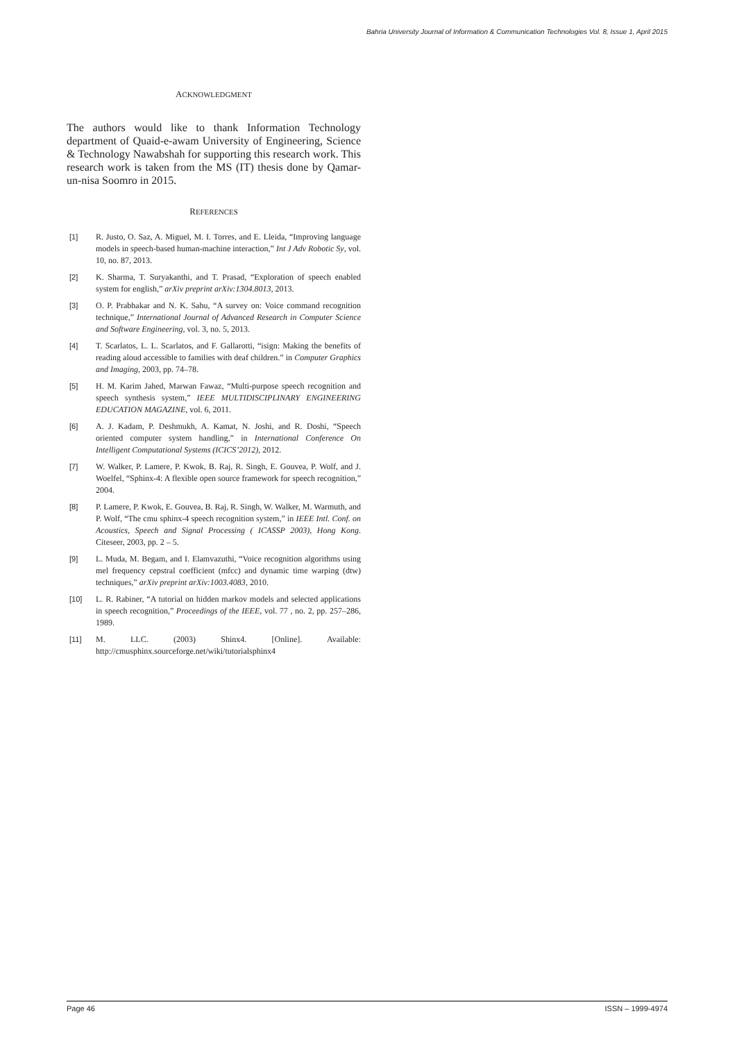Bahria University Journal of Information & Communication Technologies Vol. 8, Issue 1, April 2015
ACKNOWLEDGMENT
The authors would like to thank Information Technology department of Quaid-e-awam University of Engineering, Science & Technology Nawabshah for supporting this research work. This research work is taken from the MS (IT) thesis done by Qamar-un-nisa Soomro in 2015.
REFERENCES
[1] R. Justo, O. Saz, A. Miguel, M. I. Torres, and E. Lleida, “Improving language models in speech-based human-machine interaction,” Int J Adv Robotic Sy, vol. 10, no. 87, 2013.
[2] K. Sharma, T. Suryakanthi, and T. Prasad, “Exploration of speech enabled system for english,” arXiv preprint arXiv:1304.8013, 2013.
[3] O. P. Prabhakar and N. K. Sahu, “A survey on: Voice command recognition technique,” International Journal of Advanced Research in Computer Science and Software Engineering, vol. 3, no. 5, 2013.
[4] T. Scarlatos, L. L. Scarlatos, and F. Gallarotti, “isign: Making the benefits of reading aloud accessible to families with deaf children.” in Computer Graphics and Imaging, 2003, pp. 74–78.
[5] H. M. Karim Jahed, Marwan Fawaz, “Multi-purpose speech recognition and speech synthesis system,” IEEE MULTIDISCIPLINARY ENGINEERING EDUCATION MAGAZINE, vol. 6, 2011.
[6] A. J. Kadam, P. Deshmukh, A. Kamat, N. Joshi, and R. Doshi, “Speech oriented computer system handling,” in International Conference On Intelligent Computational Systems (ICICS’2012), 2012.
[7] W. Walker, P. Lamere, P. Kwok, B. Raj, R. Singh, E. Gouvea, P. Wolf, and J. Woelfel, “Sphinx-4: A flexible open source framework for speech recognition,” 2004.
[8] P. Lamere, P. Kwok, E. Gouvea, B. Raj, R. Singh, W. Walker, M. Warmuth, and P. Wolf, “The cmu sphinx-4 speech recognition system,” in IEEE Intl. Conf. on Acoustics, Speech and Signal Processing ( ICASSP 2003), Hong Kong. Citeseer, 2003, pp. 2 – 5.
[9] L. Muda, M. Begam, and I. Elamvazuthi, “Voice recognition algorithms using mel frequency cepstral coefficient (mfcc) and dynamic time warping (dtw) techniques,” arXiv preprint arXiv:1003.4083, 2010.
[10] L. R. Rabiner, “A tutorial on hidden markov models and selected applications in speech recognition,” Proceedings of the IEEE, vol. 77 , no. 2, pp. 257–286, 1989.
[11] M. LLC. (2003) Shinx4. [Online]. Available: http://cmusphinx.sourceforge.net/wiki/tutorialsphinx4
Page 46 ISSN – 1999-4974